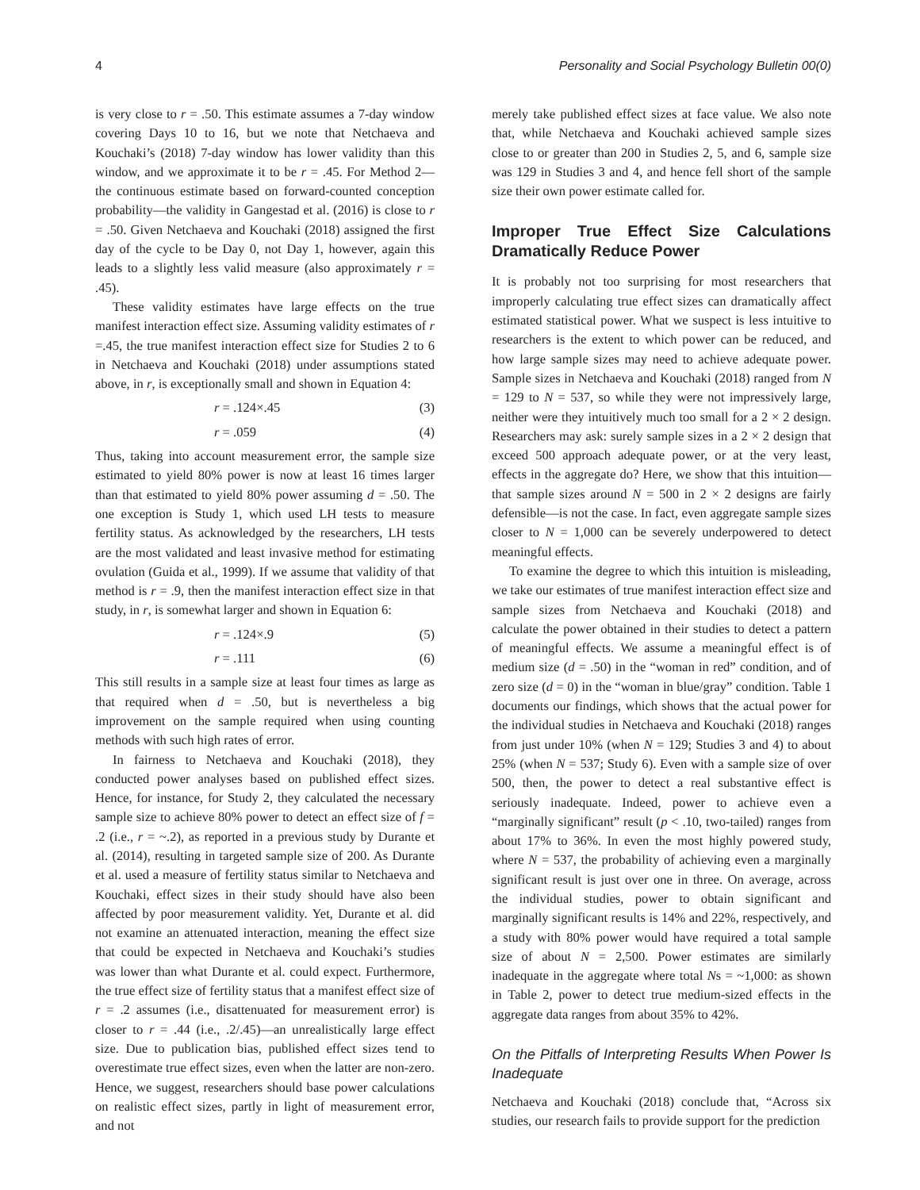4 Personality and Social Psychology Bulletin 00(0)
is very close to r = .50. This estimate assumes a 7-day window covering Days 10 to 16, but we note that Netchaeva and Kouchaki’s (2018) 7-day window has lower validity than this window, and we approximate it to be r = .45. For Method 2—the continuous estimate based on forward-counted conception probability—the validity in Gangestad et al. (2016) is close to r = .50. Given Netchaeva and Kouchaki (2018) assigned the first day of the cycle to be Day 0, not Day 1, however, again this leads to a slightly less valid measure (also approximately r = .45).
These validity estimates have large effects on the true manifest interaction effect size. Assuming validity estimates of r =.45, the true manifest interaction effect size for Studies 2 to 6 in Netchaeva and Kouchaki (2018) under assumptions stated above, in r, is exceptionally small and shown in Equation 4:
r = .124×.45 (3)
r = .059 (4)
Thus, taking into account measurement error, the sample size estimated to yield 80% power is now at least 16 times larger than that estimated to yield 80% power assuming d = .50. The one exception is Study 1, which used LH tests to measure fertility status. As acknowledged by the researchers, LH tests are the most validated and least invasive method for estimating ovulation (Guida et al., 1999). If we assume that validity of that method is r = .9, then the manifest interaction effect size in that study, in r, is somewhat larger and shown in Equation 6:
r = .124×.9 (5)
r = .111 (6)
This still results in a sample size at least four times as large as that required when d = .50, but is nevertheless a big improvement on the sample required when using counting methods with such high rates of error.
In fairness to Netchaeva and Kouchaki (2018), they conducted power analyses based on published effect sizes. Hence, for instance, for Study 2, they calculated the necessary sample size to achieve 80% power to detect an effect size of f = .2 (i.e., r = ~.2), as reported in a previous study by Durante et al. (2014), resulting in targeted sample size of 200. As Durante et al. used a measure of fertility status similar to Netchaeva and Kouchaki, effect sizes in their study should have also been affected by poor measurement validity. Yet, Durante et al. did not examine an attenuated interaction, meaning the effect size that could be expected in Netchaeva and Kouchaki’s studies was lower than what Durante et al. could expect. Furthermore, the true effect size of fertility status that a manifest effect size of r = .2 assumes (i.e., disattenuated for measurement error) is closer to r = .44 (i.e., .2/.45)—an unrealistically large effect size. Due to publication bias, published effect sizes tend to overestimate true effect sizes, even when the latter are non-zero. Hence, we suggest, researchers should base power calculations on realistic effect sizes, partly in light of measurement error, and not
merely take published effect sizes at face value. We also note that, while Netchaeva and Kouchaki achieved sample sizes close to or greater than 200 in Studies 2, 5, and 6, sample size was 129 in Studies 3 and 4, and hence fell short of the sample size their own power estimate called for.
Improper True Effect Size Calculations Dramatically Reduce Power
It is probably not too surprising for most researchers that improperly calculating true effect sizes can dramatically affect estimated statistical power. What we suspect is less intuitive to researchers is the extent to which power can be reduced, and how large sample sizes may need to achieve adequate power. Sample sizes in Netchaeva and Kouchaki (2018) ranged from N = 129 to N = 537, so while they were not impressively large, neither were they intuitively much too small for a 2 × 2 design. Researchers may ask: surely sample sizes in a 2 × 2 design that exceed 500 approach adequate power, or at the very least, effects in the aggregate do? Here, we show that this intuition—that sample sizes around N = 500 in 2 × 2 designs are fairly defensible—is not the case. In fact, even aggregate sample sizes closer to N = 1,000 can be severely underpowered to detect meaningful effects.
To examine the degree to which this intuition is misleading, we take our estimates of true manifest interaction effect size and sample sizes from Netchaeva and Kouchaki (2018) and calculate the power obtained in their studies to detect a pattern of meaningful effects. We assume a meaningful effect is of medium size (d = .50) in the “woman in red” condition, and of zero size (d = 0) in the “woman in blue/gray” condition. Table 1 documents our findings, which shows that the actual power for the individual studies in Netchaeva and Kouchaki (2018) ranges from just under 10% (when N = 129; Studies 3 and 4) to about 25% (when N = 537; Study 6). Even with a sample size of over 500, then, the power to detect a real substantive effect is seriously inadequate. Indeed, power to achieve even a “marginally significant” result (p < .10, two-tailed) ranges from about 17% to 36%. In even the most highly powered study, where N = 537, the probability of achieving even a marginally significant result is just over one in three. On average, across the individual studies, power to obtain significant and marginally significant results is 14% and 22%, respectively, and a study with 80% power would have required a total sample size of about N = 2,500. Power estimates are similarly inadequate in the aggregate where total Ns = ~1,000: as shown in Table 2, power to detect true medium-sized effects in the aggregate data ranges from about 35% to 42%.
On the Pitfalls of Interpreting Results When Power Is Inadequate
Netchaeva and Kouchaki (2018) conclude that, “Across six studies, our research fails to provide support for the prediction